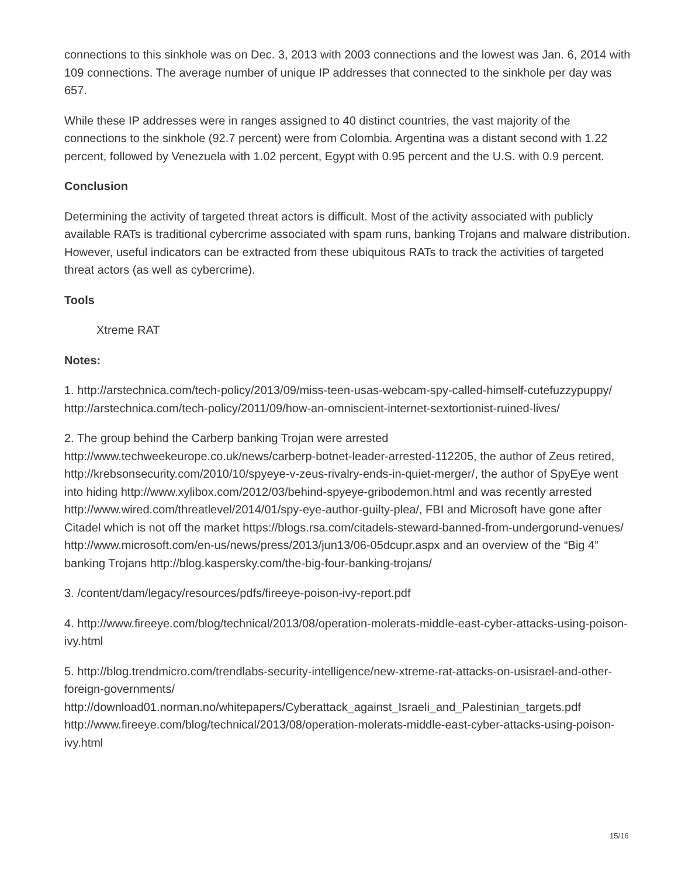connections to this sinkhole was on Dec. 3, 2013 with 2003 connections and the lowest was Jan. 6, 2014 with 109 connections. The average number of unique IP addresses that connected to the sinkhole per day was 657.
While these IP addresses were in ranges assigned to 40 distinct countries, the vast majority of the connections to the sinkhole (92.7 percent) were from Colombia. Argentina was a distant second with 1.22 percent, followed by Venezuela with 1.02 percent, Egypt with 0.95 percent and the U.S. with 0.9 percent.
Conclusion
Determining the activity of targeted threat actors is difficult. Most of the activity associated with publicly available RATs is traditional cybercrime associated with spam runs, banking Trojans and malware distribution. However, useful indicators can be extracted from these ubiquitous RATs to track the activities of targeted threat actors (as well as cybercrime).
Tools
Xtreme RAT
Notes:
1. http://arstechnica.com/tech-policy/2013/09/miss-teen-usas-webcam-spy-called-himself-cutefuzzypuppy/ http://arstechnica.com/tech-policy/2011/09/how-an-omniscient-internet-sextortionist-ruined-lives/
2. The group behind the Carberp banking Trojan were arrested
http://www.techweekeurope.co.uk/news/carberp-botnet-leader-arrested-112205, the author of Zeus retired, http://krebsonsecurity.com/2010/10/spyeye-v-zeus-rivalry-ends-in-quiet-merger/, the author of SpyEye went into hiding http://www.xylibox.com/2012/03/behind-spyeye-gribodemon.html and was recently arrested http://www.wired.com/threatlevel/2014/01/spy-eye-author-guilty-plea/, FBI and Microsoft have gone after Citadel which is not off the market https://blogs.rsa.com/citadels-steward-banned-from-undergorund-venues/
http://www.microsoft.com/en-us/news/press/2013/jun13/06-05dcupr.aspx and an overview of the “Big 4” banking Trojans http://blog.kaspersky.com/the-big-four-banking-trojans/
3. /content/dam/legacy/resources/pdfs/fireeye-poison-ivy-report.pdf
4. http://www.fireeye.com/blog/technical/2013/08/operation-molerats-middle-east-cyber-attacks-using-poison-ivy.html
5. http://blog.trendmicro.com/trendlabs-security-intelligence/new-xtreme-rat-attacks-on-usisrael-and-other-foreign-governments/
http://download01.norman.no/whitepapers/Cyberattack_against_Israeli_and_Palestinian_targets.pdf
http://www.fireeye.com/blog/technical/2013/08/operation-molerats-middle-east-cyber-attacks-using-poison-ivy.html
15/16